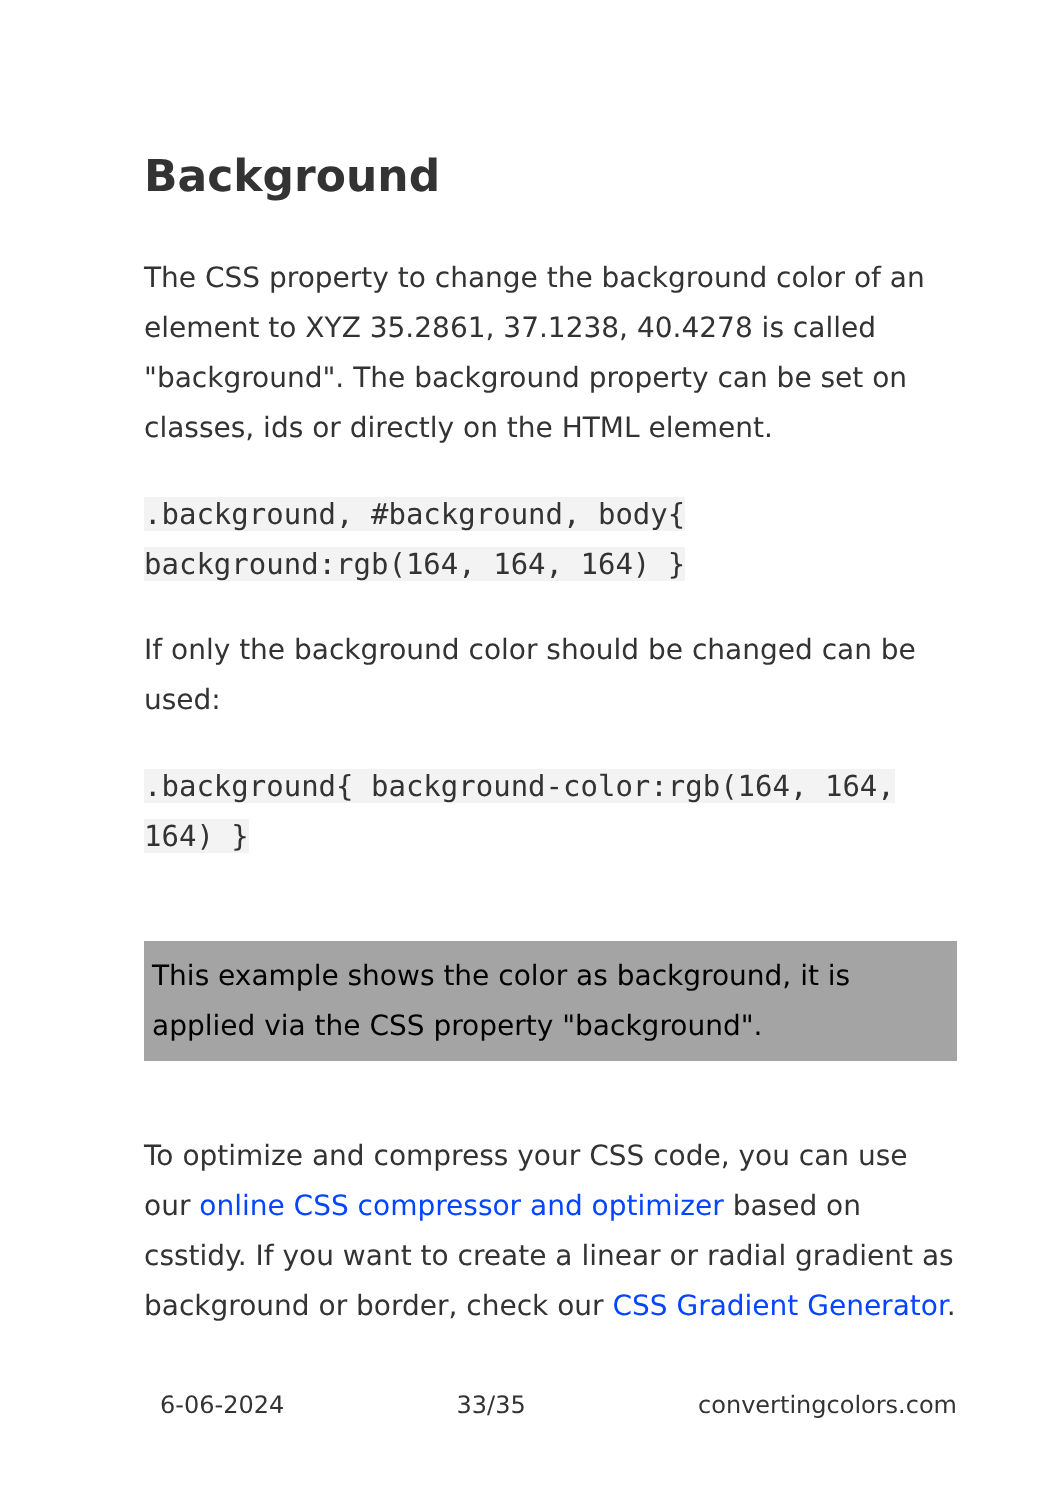Background
The CSS property to change the background color of an element to XYZ 35.2861, 37.1238, 40.4278 is called "background". The background property can be set on classes, ids or directly on the HTML element.
.background, #background, body{ background:rgb(164, 164, 164) }
If only the background color should be changed can be used:
.background{ background-color:rgb(164, 164, 164) }
This example shows the color as background, it is applied via the CSS property "background".
To optimize and compress your CSS code, you can use our online CSS compressor and optimizer based on csstidy. If you want to create a linear or radial gradient as background or border, check our CSS Gradient Generator.
6-06-2024 33/35 convertingcolors.com